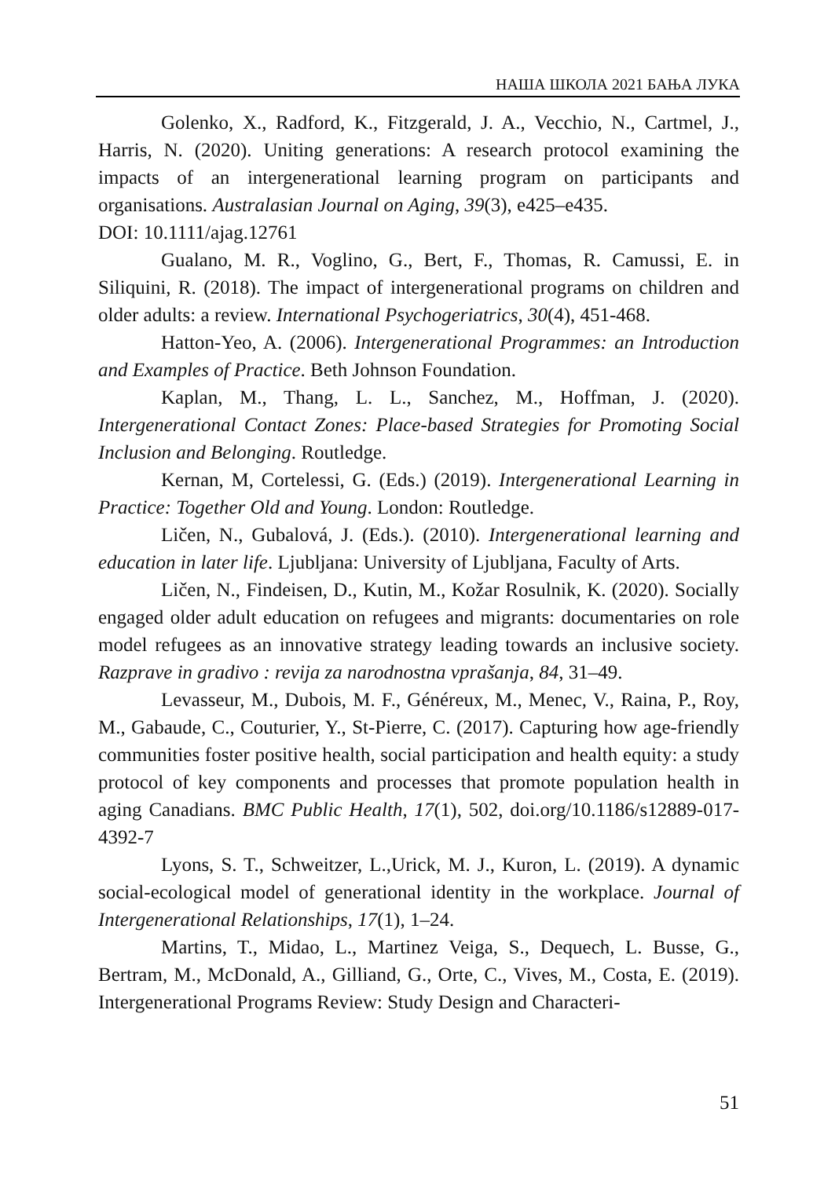НАША ШКОЛА 2021 БАЊА ЛУКА
Golenko, X., Radford, K., Fitzgerald, J. A., Vecchio, N., Cartmel, J., Harris, N. (2020). Uniting generations: A research protocol examining the impacts of an intergenerational learning program on participants and organisations. Australasian Journal on Aging, 39(3), e425–e435.
DOI: 10.1111/ajag.12761
Gualano, M. R., Voglino, G., Bert, F., Thomas, R. Camussi, E. in Siliquini, R. (2018). The impact of intergenerational programs on children and older adults: a review. International Psychogeriatrics, 30(4), 451-468.
Hatton-Yeo, A. (2006). Intergenerational Programmes: an Introduction and Examples of Practice. Beth Johnson Foundation.
Kaplan, M., Thang, L. L., Sanchez, M., Hoffman, J. (2020). Intergenerational Contact Zones: Place-based Strategies for Promoting Social Inclusion and Belonging. Routledge.
Kernan, M, Cortelessi, G. (Eds.) (2019). Intergenerational Learning in Practice: Together Old and Young. London: Routledge.
Ličen, N., Gubalová, J. (Eds.). (2010). Intergenerational learning and education in later life. Ljubljana: University of Ljubljana, Faculty of Arts.
Ličen, N., Findeisen, D., Kutin, M., Kožar Rosulnik, K. (2020). Socially engaged older adult education on refugees and migrants: documentaries on role model refugees as an innovative strategy leading towards an inclusive society. Razprave in gradivo : revija za narodnostna vprašanja, 84, 31–49.
Levasseur, M., Dubois, M. F., Généreux, M., Menec, V., Raina, P., Roy, M., Gabaude, C., Couturier, Y., St-Pierre, C. (2017). Capturing how age-friendly communities foster positive health, social participation and health equity: a study protocol of key components and processes that promote population health in aging Canadians. BMC Public Health, 17(1), 502, doi.org/10.1186/s12889-017-4392-7
Lyons, S. T., Schweitzer, L.,Urick, M. J., Kuron, L. (2019). A dynamic social-ecological model of generational identity in the workplace. Journal of Intergenerational Relationships, 17(1), 1–24.
Martins, T., Midao, L., Martinez Veiga, S., Dequech, L. Busse, G., Bertram, M., McDonald, A., Gilliand, G., Orte, C., Vives, M., Costa, E. (2019). Intergenerational Programs Review: Study Design and Characteri-
51